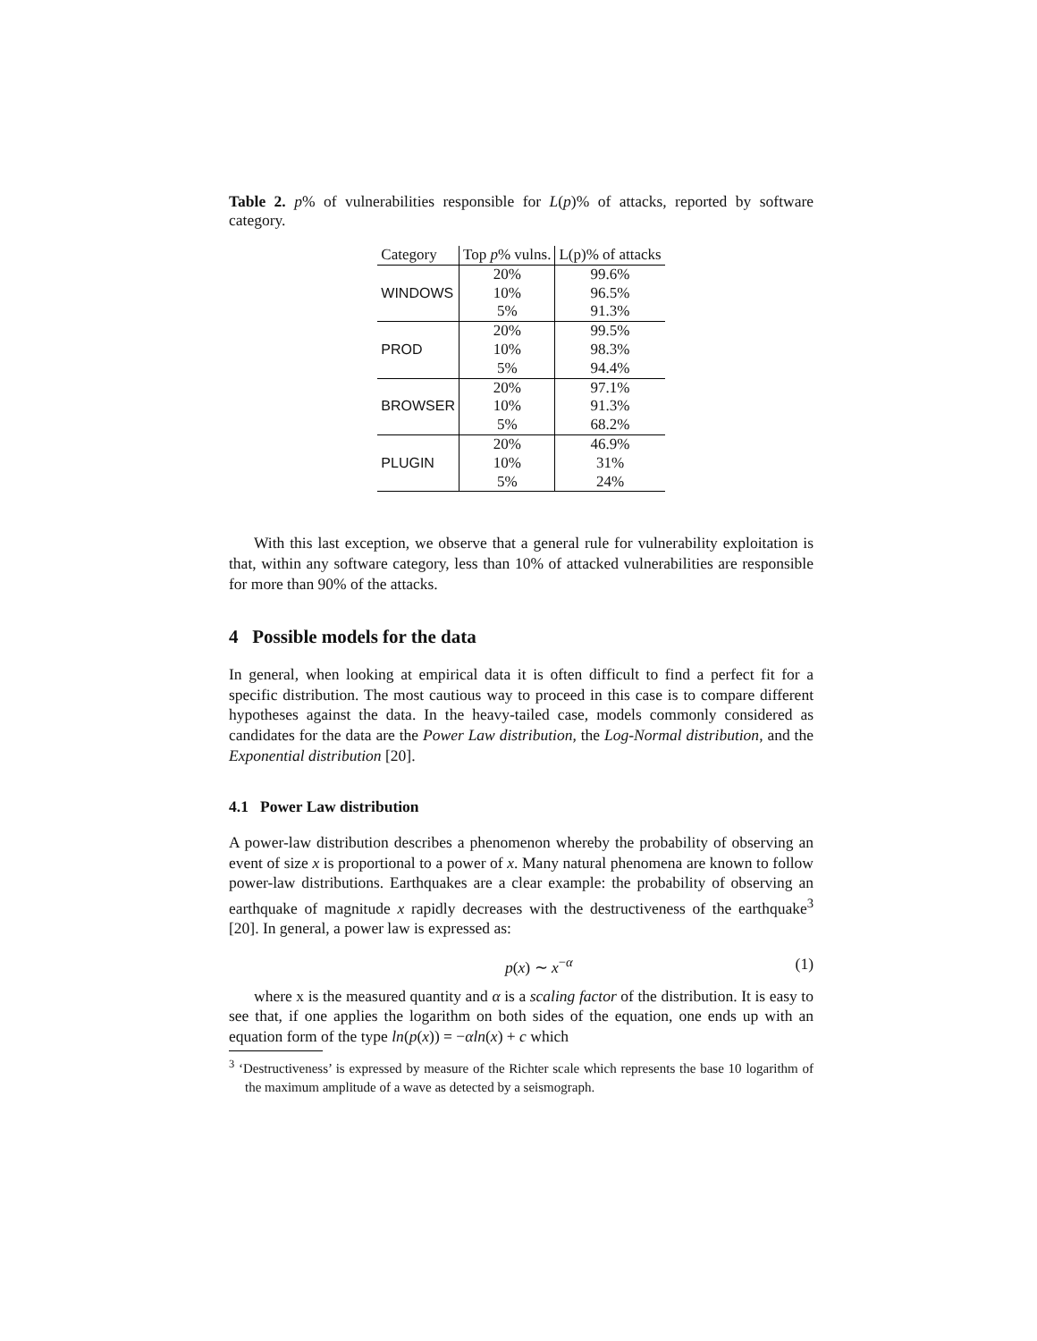Table 2. p% of vulnerabilities responsible for L(p)% of attacks, reported by software category.
| Category | Top p % vulns. | L(p)% of attacks |
| --- | --- | --- |
| WINDOWS | 20% | 99.6% |
| | 10% | 96.5% |
| | 5% | 91.3% |
| PROD | 20% | 99.5% |
| | 10% | 98.3% |
| | 5% | 94.4% |
| BROWSER | 20% | 97.1% |
| | 10% | 91.3% |
| | 5% | 68.2% |
| PLUGIN | 20% | 46.9% |
| | 10% | 31% |
| | 5% | 24% |
With this last exception, we observe that a general rule for vulnerability exploitation is that, within any software category, less than 10% of attacked vulnerabilities are responsible for more than 90% of the attacks.
4 Possible models for the data
In general, when looking at empirical data it is often difficult to find a perfect fit for a specific distribution. The most cautious way to proceed in this case is to compare different hypotheses against the data. In the heavy-tailed case, models commonly considered as candidates for the data are the Power Law distribution, the Log-Normal distribution, and the Exponential distribution [20].
4.1 Power Law distribution
A power-law distribution describes a phenomenon whereby the probability of observing an event of size x is proportional to a power of x. Many natural phenomena are known to follow power-law distributions. Earthquakes are a clear example: the probability of observing an earthquake of magnitude x rapidly decreases with the destructiveness of the earthquake<sup>3</sup> [20]. In general, a power law is expressed as:
p(x) ∼ x<sup>−α</sup> (1)
where x is the measured quantity and α is a scaling factor of the distribution. It is easy to see that, if one applies the logarithm on both sides of the equation, one ends up with an equation form of the type ln(p(x)) = −αln(x) + c which
<sup>3</sup> ‘Destructiveness’ is expressed by measure of the Richter scale which represents the base 10 logarithm of the maximum amplitude of a wave as detected by a seismograph.